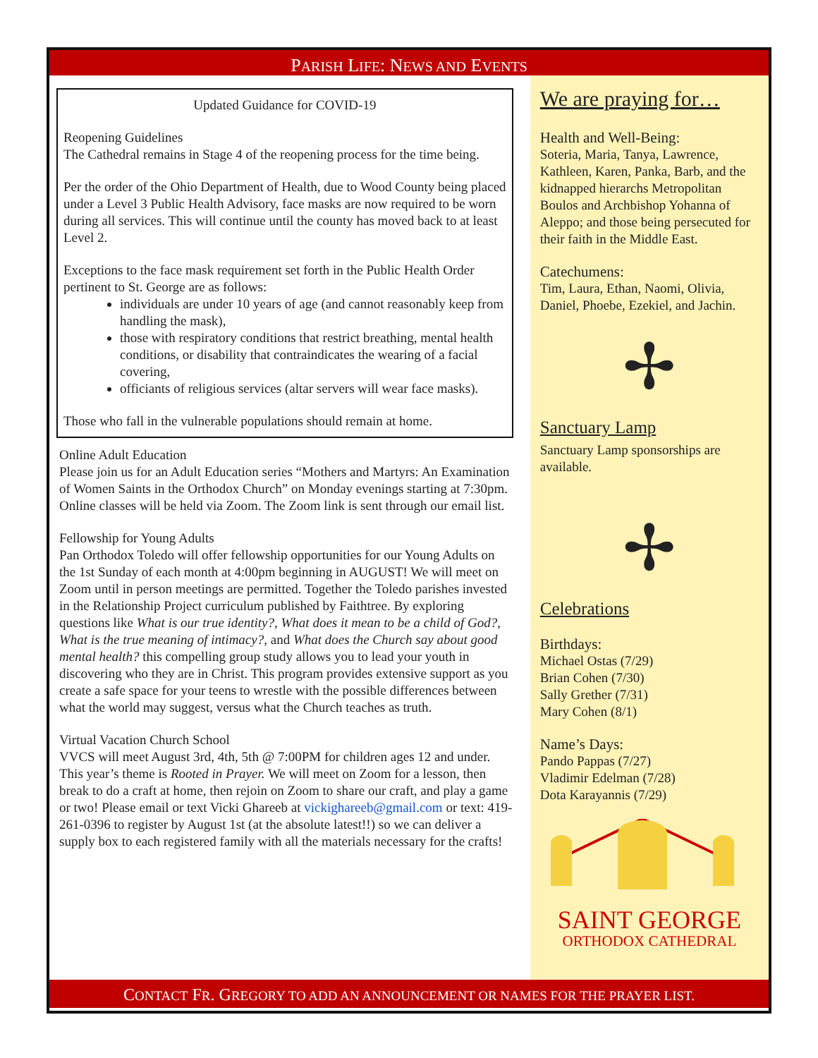PARISH LIFE: NEWS AND EVENTS
Updated Guidance for COVID-19
Reopening Guidelines
The Cathedral remains in Stage 4 of the reopening process for the time being.
Per the order of the Ohio Department of Health, due to Wood County being placed under a Level 3 Public Health Advisory, face masks are now required to be worn during all services. This will continue until the county has moved back to at least Level 2.
Exceptions to the face mask requirement set forth in the Public Health Order pertinent to St. George are as follows:
individuals are under 10 years of age (and cannot reasonably keep from handling the mask),
those with respiratory conditions that restrict breathing, mental health conditions, or disability that contraindicates the wearing of a facial covering,
officiants of religious services (altar servers will wear face masks).
Those who fall in the vulnerable populations should remain at home.
Online Adult Education
Please join us for an Adult Education series “Mothers and Martyrs: An Examination of Women Saints in the Orthodox Church” on Monday evenings starting at 7:30pm. Online classes will be held via Zoom. The Zoom link is sent through our email list.
Fellowship for Young Adults
Pan Orthodox Toledo will offer fellowship opportunities for our Young Adults on the 1st Sunday of each month at 4:00pm beginning in AUGUST! We will meet on Zoom until in person meetings are permitted. Together the Toledo parishes invested in the Relationship Project curriculum published by Faithtree. By exploring questions like What is our true identity?, What does it mean to be a child of God?, What is the true meaning of intimacy?, and What does the Church say about good mental health? this compelling group study allows you to lead your youth in discovering who they are in Christ. This program provides extensive support as you create a safe space for your teens to wrestle with the possible differences between what the world may suggest, versus what the Church teaches as truth.
Virtual Vacation Church School
VVCS will meet August 3rd, 4th, 5th @ 7:00PM for children ages 12 and under. This year’s theme is Rooted in Prayer. We will meet on Zoom for a lesson, then break to do a craft at home, then rejoin on Zoom to share our craft, and play a game or two! Please email or text Vicki Ghareeb at vickighareeb@gmail.com or text: 419-261-0396 to register by August 1st (at the absolute latest!!) so we can deliver a supply box to each registered family with all the materials necessary for the crafts!
We are praying for…
Health and Well-Being:
Soteria, Maria, Tanya, Lawrence, Kathleen, Karen, Panka, Barb, and the kidnapped hierarchs Metropolitan Boulos and Archbishop Yohanna of Aleppo; and those being persecuted for their faith in the Middle East.
Catechumens:
Tim, Laura, Ethan, Naomi, Olivia, Daniel, Phoebe, Ezekiel, and Jachin.
✢
Sanctuary Lamp
Sanctuary Lamp sponsorships are available.
✢
Celebrations
Birthdays:
Michael Ostas (7/29)
Brian Cohen (7/30)
Sally Grether (7/31)
Mary Cohen (8/1)
Name’s Days:
Pando Pappas (7/27)
Vladimir Edelman (7/28)
Dota Karayannis (7/29)
SAINT GEORGE
ORTHODOX CATHEDRAL
CONTACT FR. GREGORY TO ADD AN ANNOUNCEMENT OR NAMES FOR THE PRAYER LIST.